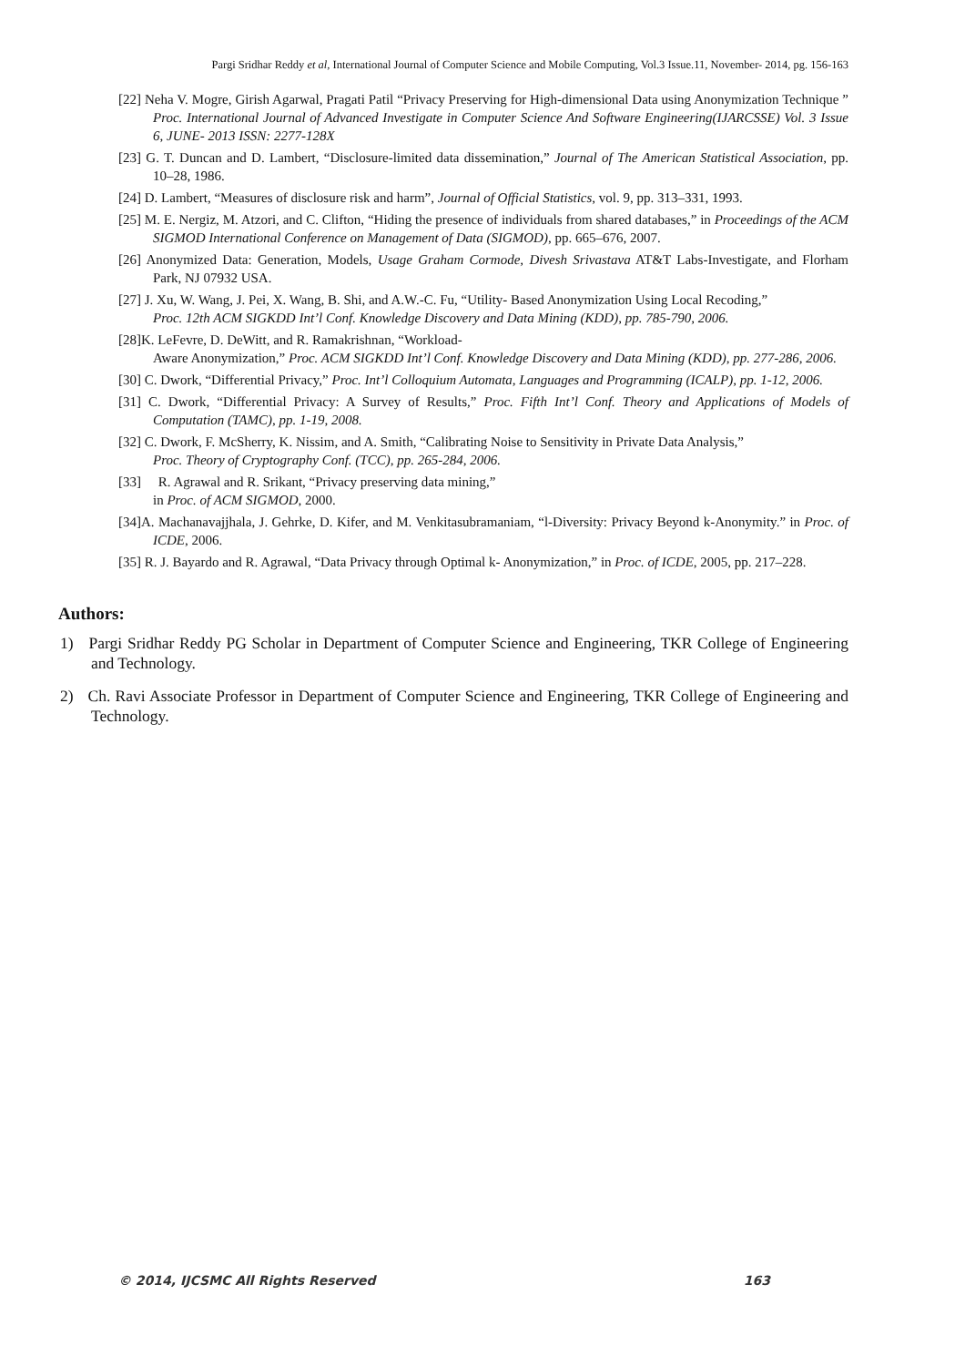Pargi Sridhar Reddy et al, International Journal of Computer Science and Mobile Computing, Vol.3 Issue.11, November- 2014, pg. 156-163
[22] Neha V. Mogre, Girish Agarwal, Pragati Patil “Privacy Preserving for High-dimensional Data using Anonymization Technique ” Proc. International Journal of Advanced Investigate in Computer Science And Software Engineering(IJARCSSE) Vol. 3 Issue 6, JUNE- 2013 ISSN: 2277-128X
[23] G. T. Duncan and D. Lambert, “Disclosure-limited data dissemination,” Journal of The American Statistical Association, pp. 10–28, 1986.
[24] D. Lambert, “Measures of disclosure risk and harm”, Journal of Official Statistics, vol. 9, pp. 313–331, 1993.
[25] M. E. Nergiz, M. Atzori, and C. Clifton, “Hiding the presence of individuals from shared databases,” in Proceedings of the ACM SIGMOD International Conference on Management of Data (SIGMOD), pp. 665–676, 2007.
[26] Anonymized Data: Generation, Models, Usage Graham Cormode, Divesh Srivastava AT&T Labs-Investigate, and Florham Park, NJ 07932 USA.
[27] J. Xu, W. Wang, J. Pei, X. Wang, B. Shi, and A.W.-C. Fu, “Utility- Based Anonymization Using Local Recoding,”
Proc. 12th ACM SIGKDD Int’l Conf. Knowledge Discovery and Data Mining (KDD), pp. 785-790, 2006.
[28]K. LeFevre, D. DeWitt, and R. Ramakrishnan, “Workload-
Aware Anonymization,” Proc. ACM SIGKDD Int’l Conf. Knowledge Discovery and Data Mining (KDD), pp. 277-286, 2006.
[30] C. Dwork, “Differential Privacy,” Proc. Int’l Colloquium Automata, Languages and Programming (ICALP), pp. 1-12, 2006.
[31] C. Dwork, “Differential Privacy: A Survey of Results,” Proc. Fifth Int’l Conf. Theory and Applications of Models of Computation (TAMC), pp. 1-19, 2008.
[32] C. Dwork, F. McSherry, K. Nissim, and A. Smith, “Calibrating Noise to Sensitivity in Private Data Analysis,”
Proc. Theory of Cryptography Conf. (TCC), pp. 265-284, 2006.
[33] R. Agrawal and R. Srikant, “Privacy preserving data mining,”
in Proc. of ACM SIGMOD, 2000.
[34]A. Machanavajjhala, J. Gehrke, D. Kifer, and M. Venkitasubramaniam, “l-Diversity: Privacy Beyond k-Anonymity.” in Proc. of ICDE, 2006.
[35] R. J. Bayardo and R. Agrawal, “Data Privacy through Optimal k- Anonymization,” in Proc. of ICDE, 2005, pp. 217–228.
Authors:
1) Pargi Sridhar Reddy PG Scholar in Department of Computer Science and Engineering, TKR College of Engineering and Technology.
2) Ch. Ravi Associate Professor in Department of Computer Science and Engineering, TKR College of Engineering and Technology.
© 2014, IJCSMC All Rights Reserved 163